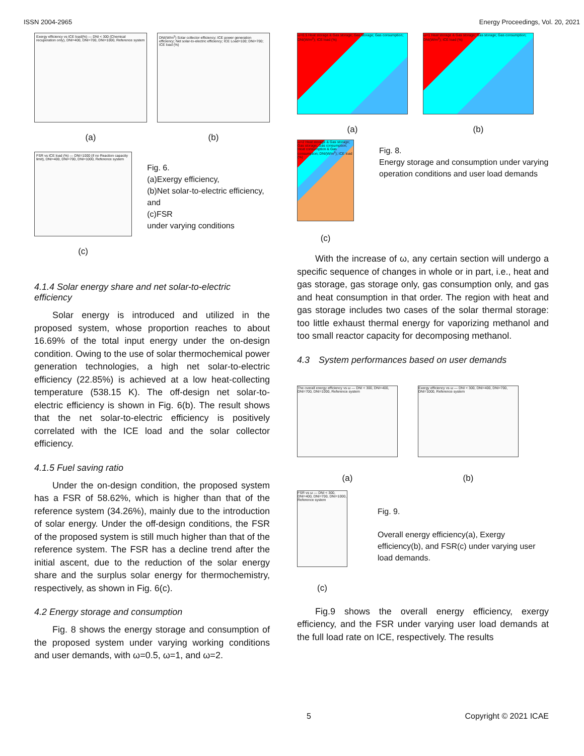ISSN 2004-2965 Energy Proceedings, Vol. 20, 2021
Exergy efficiency vs ICE load(%) — DNI < 300 (Chemical recuperation only), DNI=400, DNI=700, DNI=1000, Reference system
(a)
DNI(W/m<sup>2</sup>) Solar collector efficiency; ICE power generation efficiency; Net solar-to-electric efficiency; ICE Load=100; DNI=700; ICE load (%)
(b)
FSR vs ICE load (%) — DNI=1000 (if no Reaction capacity limit), DNI=400, DNI=700, DNI=1000, Reference system
(c)
Fig. 6.
(a)Exergy efficiency,
(b)Net solar-to-electric efficiency, and
(c)FSR
under varying conditions
4.1.4 Solar energy share and net solar-to-electric efficiency
  Solar energy is introduced and utilized in the proposed system, whose proportion reaches to about 16.69% of the total input energy under the on-design condition. Owing to the use of solar thermochemical power generation technologies, a high net solar-to-electric efficiency (22.85%) is achieved at a low heat-collecting temperature (538.15 K). The off-design net solar-to-electric efficiency is shown in Fig. 6(b). The result shows that the net solar-to-electric efficiency is positively correlated with the ICE load and the solar collector efficiency.
4.1.5 Fuel saving ratio
  Under the on-design condition, the proposed system has a FSR of 58.62%, which is higher than that of the reference system (34.26%), mainly due to the introduction of solar energy. Under the off-design conditions, the FSR of the proposed system is still much higher than that of the reference system. The FSR has a decline trend after the initial ascent, due to the reduction of the solar energy share and the surplus solar energy for thermochemistry, respectively, as shown in Fig. 6(c).
4.2 Energy storage and consumption
  Fig. 8 shows the energy storage and consumption of the proposed system under varying working conditions and user demands, with ω=0.5, ω=1, and ω=2.
ω=0.5 Heat storage & Gas storage; Gas storage; Gas consumption; DNI(W/m<sup>2</sup>); ICE load (%)
(a)
ω=1 Heat storage & Gas storage; Gas storage; Gas consumption; DNI(W/m<sup>2</sup>); ICE load (%)
(b)
ω=2 Heat storage & Gas storage; Gas storage; Gas consumption; Heat consumption & Gas consumption; DNI(W/m<sup>2</sup>); ICE load (%)
(c)
Fig. 8.
Energy storage and consumption under varying operation conditions and user load demands
  With the increase of ω, any certain section will undergo a specific sequence of changes in whole or in part, i.e., heat and gas storage, gas storage only, gas consumption only, and gas and heat consumption in that order. The region with heat and gas storage includes two cases of the solar thermal storage: too little exhaust thermal energy for vaporizing methanol and too small reactor capacity for decomposing methanol.
4.3 System performances based on user demands
The overall energy efficiency vs ω — DNI < 300, DNI=400, DNI=700, DNI=1000, Reference system
(a)
Exergy efficiency vs ω — DNI < 300, DNI=400, DNI=700, DNI=1000, Reference system
(b)
FSR vs ω — DNI < 300, DNI=400, DNI=700, DNI=1000, Reference system
(c)
Fig. 9.
Overall energy efficiency(a), Exergy efficiency(b), and FSR(c) under varying user load demands.
  Fig.9 shows the overall energy efficiency, exergy efficiency, and the FSR under varying user load demands at the full load rate on ICE, respectively. The results
5 Copyright © 2021 ICAE